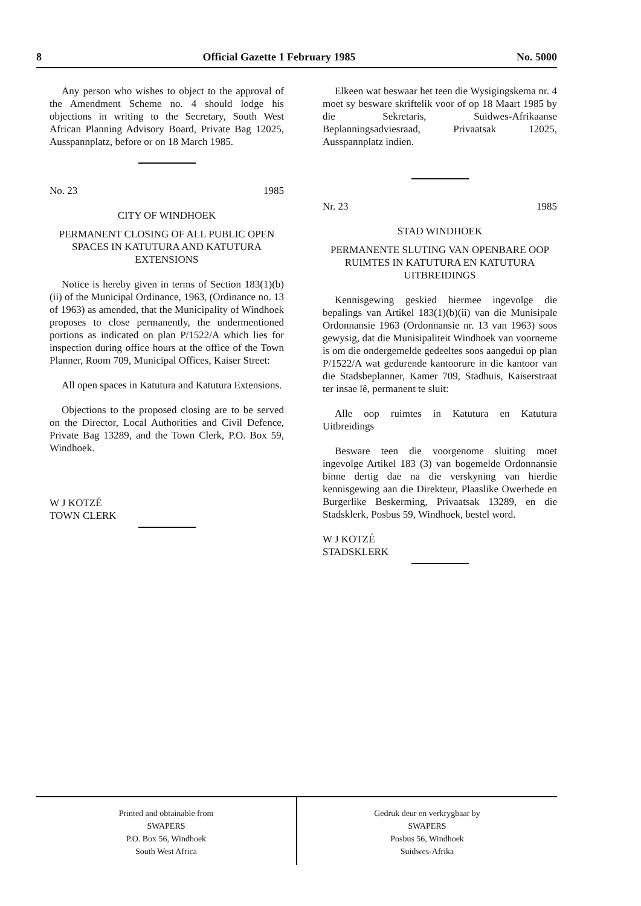8 Official Gazette 1 February 1985 No. 5000
Any person who wishes to object to the approval of the Amendment Scheme no. 4 should lodge his objections in writing to the Secretary, South West African Planning Advisory Board, Private Bag 12025, Ausspannplatz, before or on 18 March 1985.
No. 23 1985
CITY OF WINDHOEK
PERMANENT CLOSING OF ALL PUBLIC OPEN SPACES IN KATUTURA AND KATUTURA EXTENSIONS
Notice is hereby given in terms of Section 183(1)(b)(ii) of the Municipal Ordinance, 1963, (Ordinance no. 13 of 1963) as amended, that the Municipality of Windhoek proposes to close permanently, the undermentioned portions as indicated on plan P/1522/A which lies for inspection during office hours at the office of the Town Planner, Room 709, Municipal Offices, Kaiser Street:
All open spaces in Katutura and Katutura Extensions.
Objections to the proposed closing are to be served on the Director, Local Authorities and Civil Defence, Private Bag 13289, and the Town Clerk, P.O. Box 59, Windhoek.
W J KOTZÉ
TOWN CLERK
Elkeen wat beswaar het teen die Wysigingskema nr. 4 moet sy besware skriftelik voor of op 18 Maart 1985 by die Sekretaris, Suidwes-Afrikaanse Beplanningsadviesraad, Privaatsak 12025, Ausspannplatz indien.
Nr. 23 1985
STAD WINDHOEK
PERMANENTE SLUTING VAN OPENBARE OOP RUIMTES IN KATUTURA EN KATUTURA UITBREIDINGS
Kennisgewing geskied hiermee ingevolge die bepalings van Artikel 183(1)(b)(ii) van die Munisipale Ordonnansie 1963 (Ordonnansie nr. 13 van 1963) soos gewysig, dat die Munisipaliteit Windhoek van voorneme is om die ondergemelde gedeeltes soos aangedui op plan P/1522/A wat gedurende kantoorure in die kantoor van die Stadsbeplanner, Kamer 709, Stadhuis, Kaiserstraat ter insae lê, permanent te sluit:
Alle oop ruimtes in Katutura en Katutura Uitbreidings
Besware teen die voorgenome sluiting moet ingevolge Artikel 183 (3) van bogemelde Ordonnansie binne dertig dae na die verskyning van hierdie kennisgewing aan die Direkteur, Plaaslike Owerhede en Burgerlike Beskerming, Privaatsak 13289, en die Stadsklerk, Posbus 59, Windhoek, bestel word.
W J KOTZÉ
STADSKLERK
Printed and obtainable from
SWAPERS
P.O. Box 56, Windhoek
South West Africa
Gedruk deur en verkrygbaar by
SWAPERS
Posbus 56, Windhoek
Suidwes-Afrika